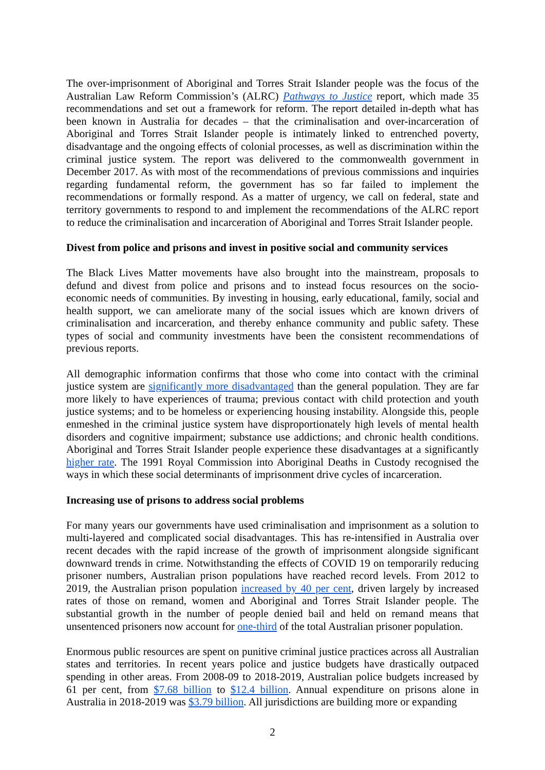The over-imprisonment of Aboriginal and Torres Strait Islander people was the focus of the Australian Law Reform Commission’s (ALRC) Pathways to Justice report, which made 35 recommendations and set out a framework for reform. The report detailed in-depth what has been known in Australia for decades – that the criminalisation and over-incarceration of Aboriginal and Torres Strait Islander people is intimately linked to entrenched poverty, disadvantage and the ongoing effects of colonial processes, as well as discrimination within the criminal justice system. The report was delivered to the commonwealth government in December 2017. As with most of the recommendations of previous commissions and inquiries regarding fundamental reform, the government has so far failed to implement the recommendations or formally respond. As a matter of urgency, we call on federal, state and territory governments to respond to and implement the recommendations of the ALRC report to reduce the criminalisation and incarceration of Aboriginal and Torres Strait Islander people.
Divest from police and prisons and invest in positive social and community services
The Black Lives Matter movements have also brought into the mainstream, proposals to defund and divest from police and prisons and to instead focus resources on the socio-economic needs of communities. By investing in housing, early educational, family, social and health support, we can ameliorate many of the social issues which are known drivers of criminalisation and incarceration, and thereby enhance community and public safety. These types of social and community investments have been the consistent recommendations of previous reports.
All demographic information confirms that those who come into contact with the criminal justice system are significantly more disadvantaged than the general population. They are far more likely to have experiences of trauma; previous contact with child protection and youth justice systems; and to be homeless or experiencing housing instability. Alongside this, people enmeshed in the criminal justice system have disproportionately high levels of mental health disorders and cognitive impairment; substance use addictions; and chronic health conditions. Aboriginal and Torres Strait Islander people experience these disadvantages at a significantly higher rate. The 1991 Royal Commission into Aboriginal Deaths in Custody recognised the ways in which these social determinants of imprisonment drive cycles of incarceration.
Increasing use of prisons to address social problems
For many years our governments have used criminalisation and imprisonment as a solution to multi-layered and complicated social disadvantages. This has re-intensified in Australia over recent decades with the rapid increase of the growth of imprisonment alongside significant downward trends in crime. Notwithstanding the effects of COVID 19 on temporarily reducing prisoner numbers, Australian prison populations have reached record levels. From 2012 to 2019, the Australian prison population increased by 40 per cent, driven largely by increased rates of those on remand, women and Aboriginal and Torres Strait Islander people. The substantial growth in the number of people denied bail and held on remand means that unsentenced prisoners now account for one-third of the total Australian prisoner population.
Enormous public resources are spent on punitive criminal justice practices across all Australian states and territories. In recent years police and justice budgets have drastically outpaced spending in other areas. From 2008-09 to 2018-2019, Australian police budgets increased by 61 per cent, from $7.68 billion to $12.4 billion. Annual expenditure on prisons alone in Australia in 2018-2019 was $3.79 billion. All jurisdictions are building more or expanding
2